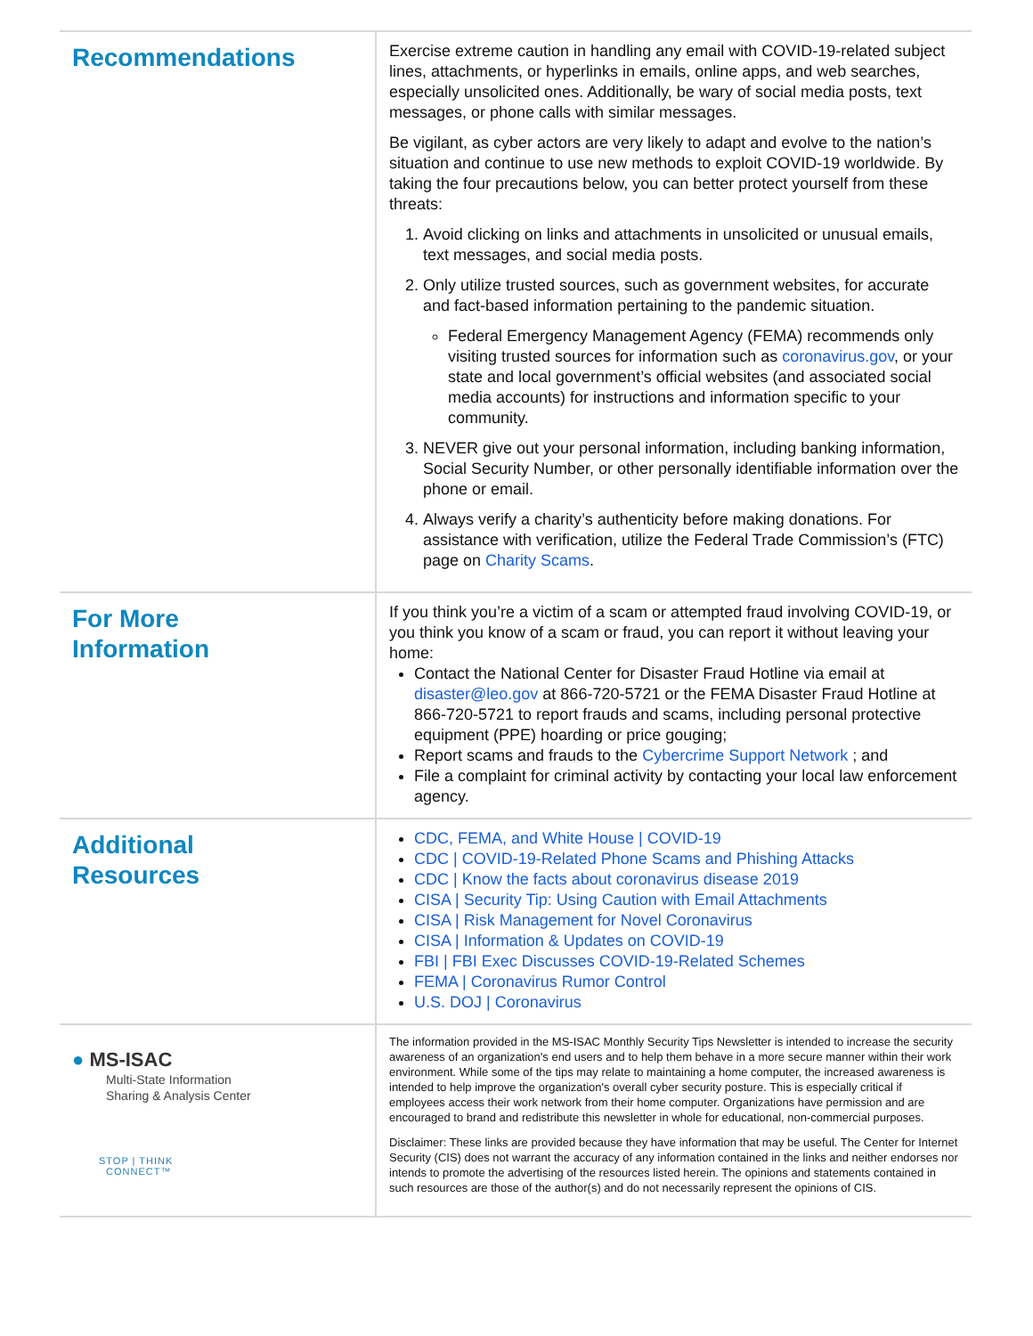Recommendations
Exercise extreme caution in handling any email with COVID-19-related subject lines, attachments, or hyperlinks in emails, online apps, and web searches, especially unsolicited ones. Additionally, be wary of social media posts, text messages, or phone calls with similar messages.
Be vigilant, as cyber actors are very likely to adapt and evolve to the nation’s situation and continue to use new methods to exploit COVID-19 worldwide. By taking the four precautions below, you can better protect yourself from these threats:
1. Avoid clicking on links and attachments in unsolicited or unusual emails, text messages, and social media posts.
2. Only utilize trusted sources, such as government websites, for accurate and fact-based information pertaining to the pandemic situation.
Federal Emergency Management Agency (FEMA) recommends only visiting trusted sources for information such as coronavirus.gov, or your state and local government’s official websites (and associated social media accounts) for instructions and information specific to your community.
3. NEVER give out your personal information, including banking information, Social Security Number, or other personally identifiable information over the phone or email.
4. Always verify a charity’s authenticity before making donations. For assistance with verification, utilize the Federal Trade Commission’s (FTC) page on Charity Scams.
For More
Information
If you think you’re a victim of a scam or attempted fraud involving COVID-19, or you think you know of a scam or fraud, you can report it without leaving your home:
Contact the National Center for Disaster Fraud Hotline via email at disaster@leo.gov at 866-720-5721 or the FEMA Disaster Fraud Hotline at 866-720-5721 to report frauds and scams, including personal protective equipment (PPE) hoarding or price gouging;
Report scams and frauds to the Cybercrime Support Network ; and
File a complaint for criminal activity by contacting your local law enforcement agency.
Additional
Resources
CDC, FEMA, and White House | COVID-19
CDC | COVID-19-Related Phone Scams and Phishing Attacks
CDC | Know the facts about coronavirus disease 2019
CISA | Security Tip: Using Caution with Email Attachments
CISA | Risk Management for Novel Coronavirus
CISA | Information & Updates on COVID-19
FBI | FBI Exec Discusses COVID-19-Related Schemes
FEMA | Coronavirus Rumor Control
U.S. DOJ | Coronavirus
● MS-ISAC
Multi-State Information
Sharing & Analysis Center
STOP | THINK
CONNECT™
The information provided in the MS-ISAC Monthly Security Tips Newsletter is intended to increase the security awareness of an organization's end users and to help them behave in a more secure manner within their work environment. While some of the tips may relate to maintaining a home computer, the increased awareness is intended to help improve the organization's overall cyber security posture. This is especially critical if employees access their work network from their home computer. Organizations have permission and are encouraged to brand and redistribute this newsletter in whole for educational, non-commercial purposes.
Disclaimer: These links are provided because they have information that may be useful. The Center for Internet Security (CIS) does not warrant the accuracy of any information contained in the links and neither endorses nor intends to promote the advertising of the resources listed herein. The opinions and statements contained in such resources are those of the author(s) and do not necessarily represent the opinions of CIS.